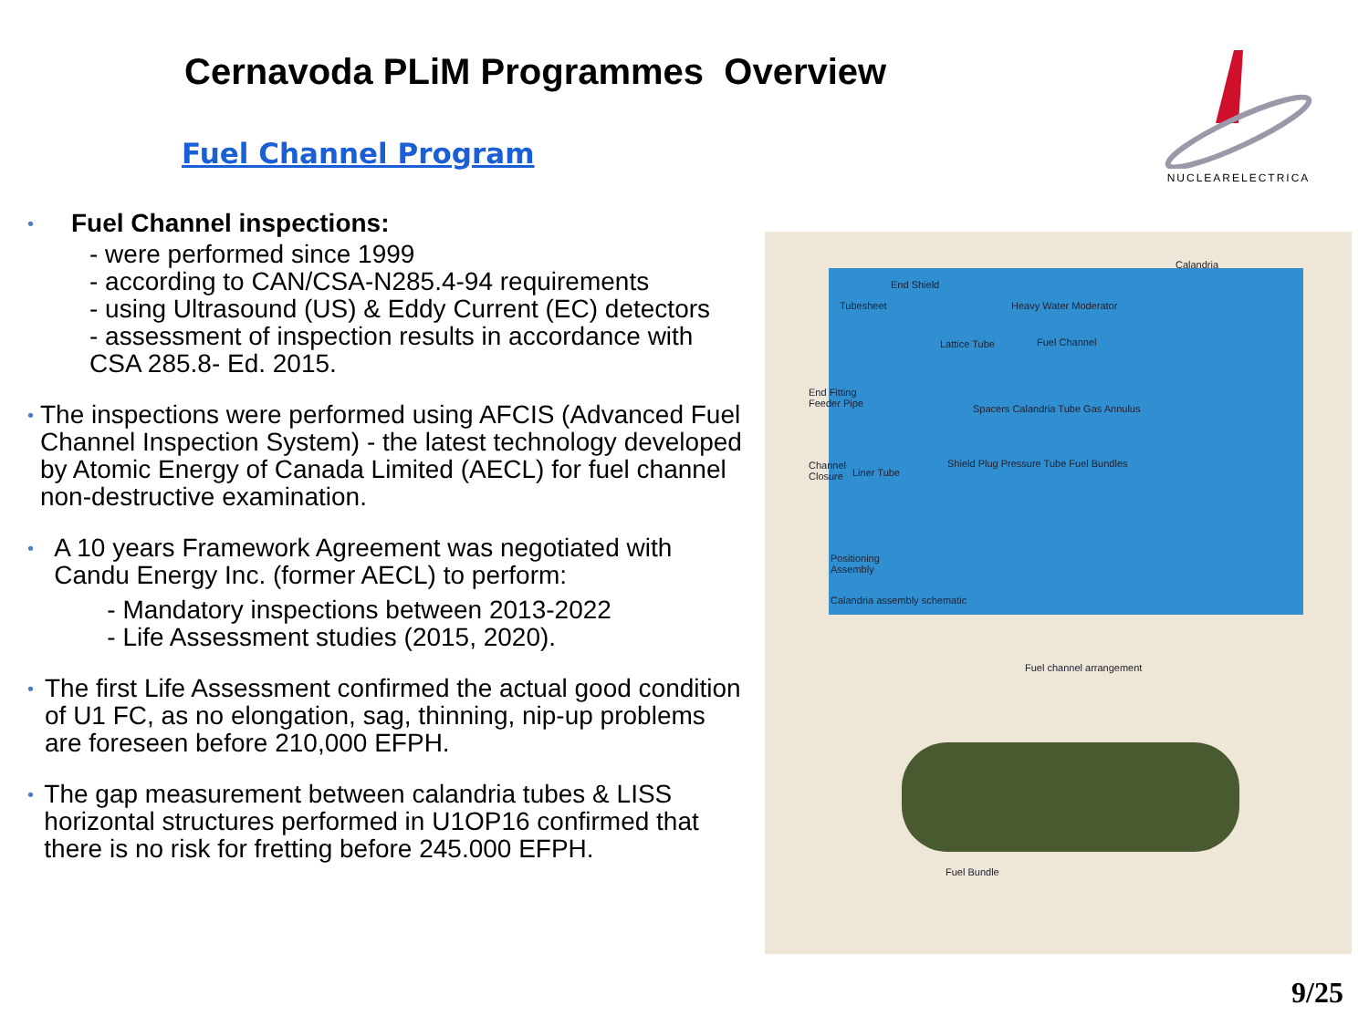Cernavoda PLiM Programmes Overview
Fuel Channel Program
NUCLEARELECTRICA
•
Fuel Channel inspections:
- were performed since 1999
- according to CAN/CSA-N285.4-94 requirements
- using Ultrasound (US) & Eddy Current (EC) detectors
- assessment of inspection results in accordance with
CSA 285.8- Ed. 2015.
•
The inspections were performed using AFCIS (Advanced Fuel Channel Inspection System) - the latest technology developed by Atomic Energy of Canada Limited (AECL) for fuel channel non-destructive examination.
•
A 10 years Framework Agreement was negotiated with Candu Energy Inc. (former AECL) to perform:
- Mandatory inspections between 2013-2022
- Life Assessment studies (2015, 2020).
•
The first Life Assessment confirmed the actual good condition of U1 FC, as no elongation, sag, thinning, nip-up problems are foreseen before 210,000 EFPH.
•
The gap measurement between calandria tubes & LISS horizontal structures performed in U1OP16 confirmed that there is no risk for fretting before 245.000 EFPH.
Calandria
End Shield
Tubesheet Heavy Water Moderator
Lattice Tube Fuel Channel
End Fitting
Feeder Pipe Spacers Calandria Tube Gas Annulus
Channel
Closure
Shield Plug Pressure Tube Fuel Bundles
Liner Tube
Positioning
Assembly
Calandria assembly schematic
Fuel channel arrangement
Fuel Bundle
9/25